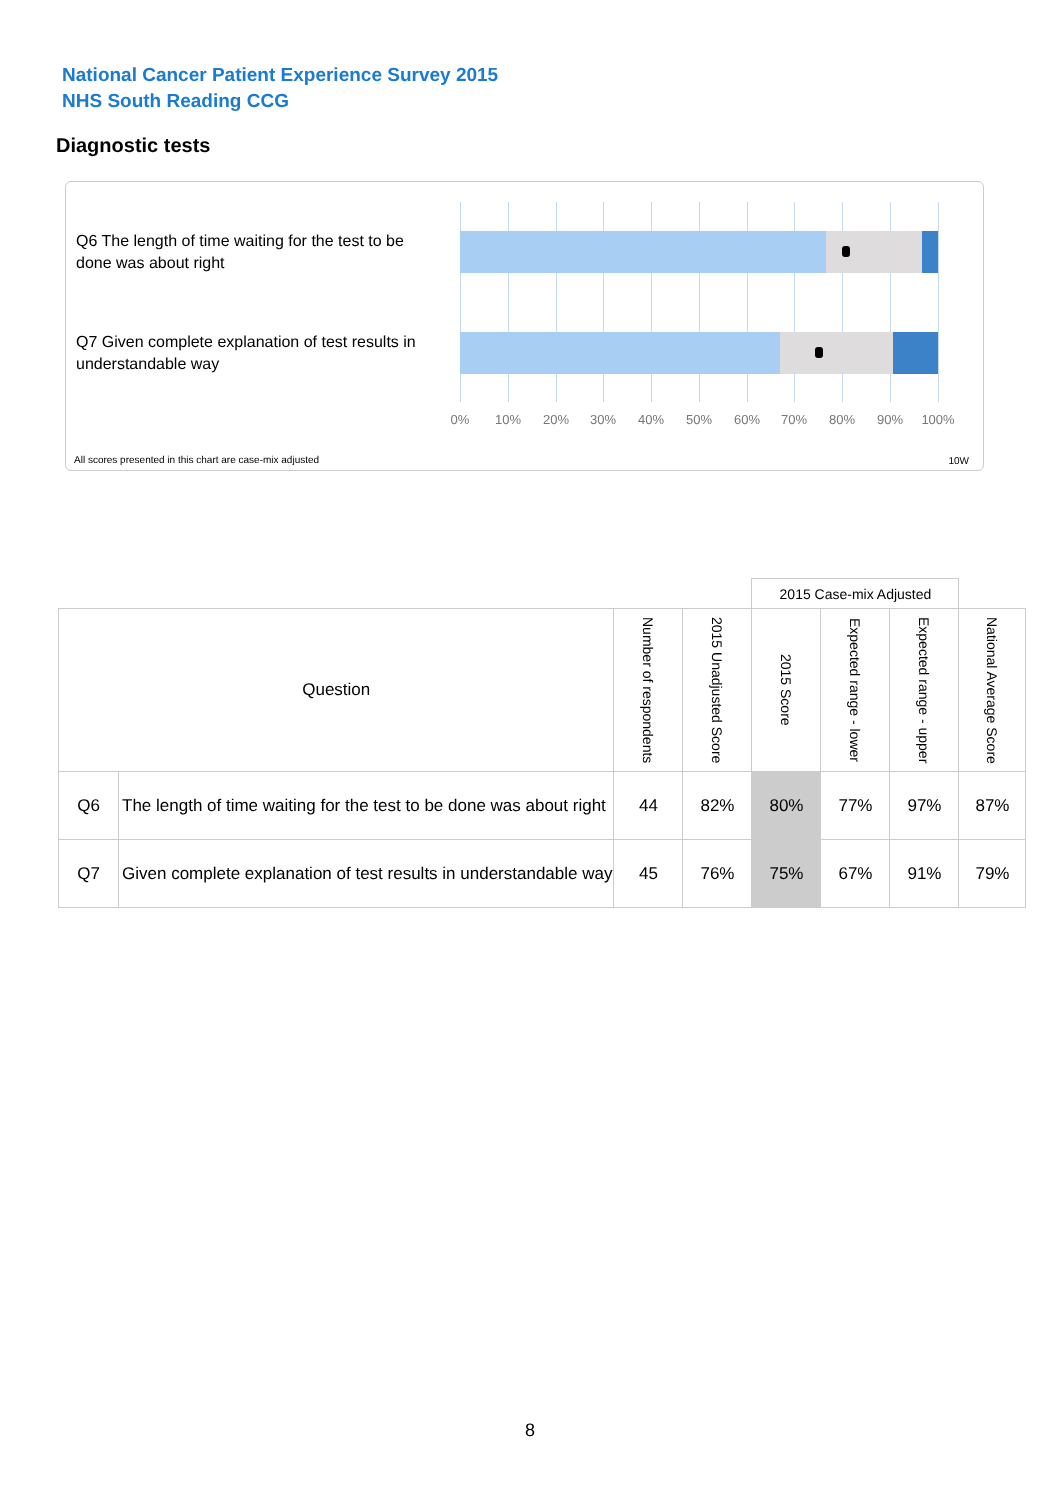National Cancer Patient Experience Survey 2015
NHS South Reading CCG
Diagnostic tests
Q6 The length of time waiting for the test to be done was about right
Q7 Given complete explanation of test results in understandable way
0% 10% 20% 30% 40% 50% 60% 70% 80% 90% 100%
All scores presented in this chart are case-mix adjusted
10W
| | | | | 2015 Case-mix Adjusted | | | |
| Question | | Number of respondents | 2015 Unadjusted Score | 2015 Score | Expected range - lower | Expected range - upper | National Average Score |
| Q6 | The length of time waiting for the test to be done was about right | 44 | 82% | 80% | 77% | 97% | 87% |
| Q7 | Given complete explanation of test results in understandable way | 45 | 76% | 75% | 67% | 91% | 79% |
8